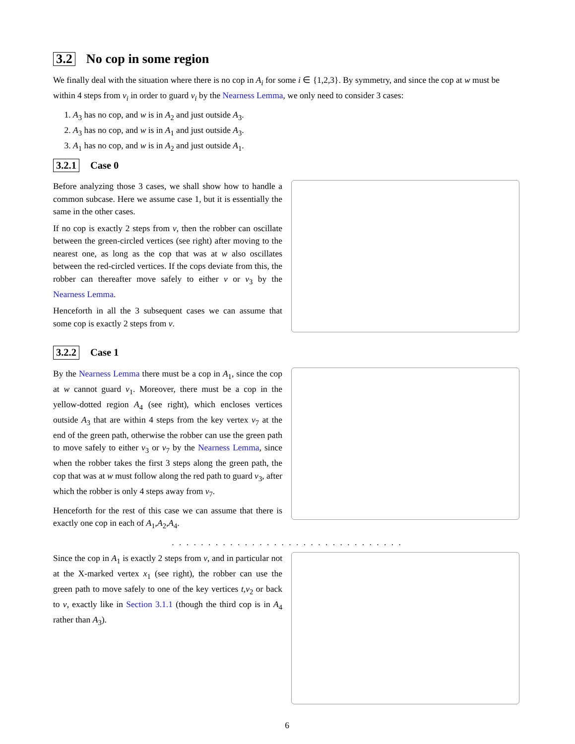3.2 No cop in some region
We finally deal with the situation where there is no cop in A<sub>i</sub> for some i ∈ {1,2,3}. By symmetry, and since the cop at w must be within 4 steps from v<sub>i</sub> in order to guard v<sub>i</sub> by the Nearness Lemma, we only need to consider 3 cases:
1. A<sub>3</sub> has no cop, and w is in A<sub>2</sub> and just outside A<sub>3</sub>.
2. A<sub>3</sub> has no cop, and w is in A<sub>1</sub> and just outside A<sub>3</sub>.
3. A<sub>1</sub> has no cop, and w is in A<sub>2</sub> and just outside A<sub>1</sub>.
3.2.1 Case 0
Before analyzing those 3 cases, we shall show how to handle a common subcase. Here we assume case 1, but it is essentially the same in the other cases.
If no cop is exactly 2 steps from v, then the robber can oscillate between the green-circled vertices (see right) after moving to the nearest one, as long as the cop that was at w also oscillates between the red-circled vertices. If the cops deviate from this, the robber can thereafter move safely to either v or v<sub>3</sub> by the Nearness Lemma.
Henceforth in all the 3 subsequent cases we can assume that some cop is exactly 2 steps from v.
3.2.2 Case 1
By the Nearness Lemma there must be a cop in A<sub>1</sub>, since the cop at w cannot guard v<sub>1</sub>. Moreover, there must be a cop in the yellow-dotted region A<sub>4</sub> (see right), which encloses vertices outside A<sub>3</sub> that are within 4 steps from the key vertex v<sub>7</sub> at the end of the green path, otherwise the robber can use the green path to move safely to either v<sub>3</sub> or v<sub>7</sub> by the Nearness Lemma, since when the robber takes the first 3 steps along the green path, the cop that was at w must follow along the red path to guard v<sub>3</sub>, after which the robber is only 4 steps away from v<sub>7</sub>.
Henceforth for the rest of this case we can assume that there is exactly one cop in each of A<sub>1</sub>,A<sub>2</sub>,A<sub>4</sub>.
. . . . . . . . . . . . . . . . . . . . . . . . . . . . . . . .
Since the cop in A<sub>1</sub> is exactly 2 steps from v, and in particular not at the X-marked vertex x<sub>1</sub> (see right), the robber can use the green path to move safely to one of the key vertices t,v<sub>2</sub> or back to v, exactly like in Section 3.1.1 (though the third cop is in A<sub>4</sub> rather than A<sub>3</sub>).
6